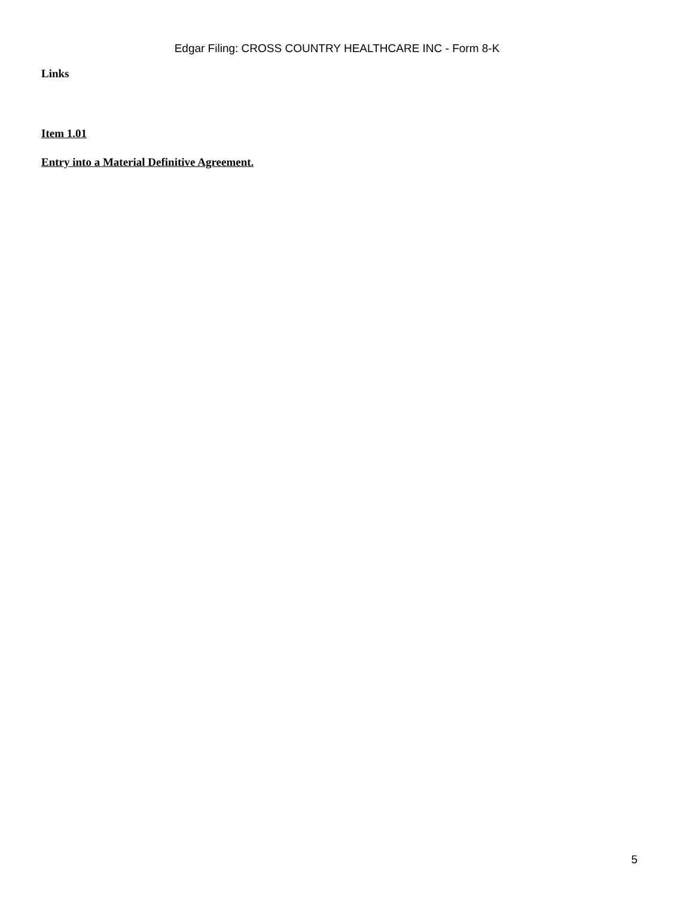Edgar Filing: CROSS COUNTRY HEALTHCARE INC - Form 8-K
Links
Item 1.01
Entry into a Material Definitive Agreement.
5